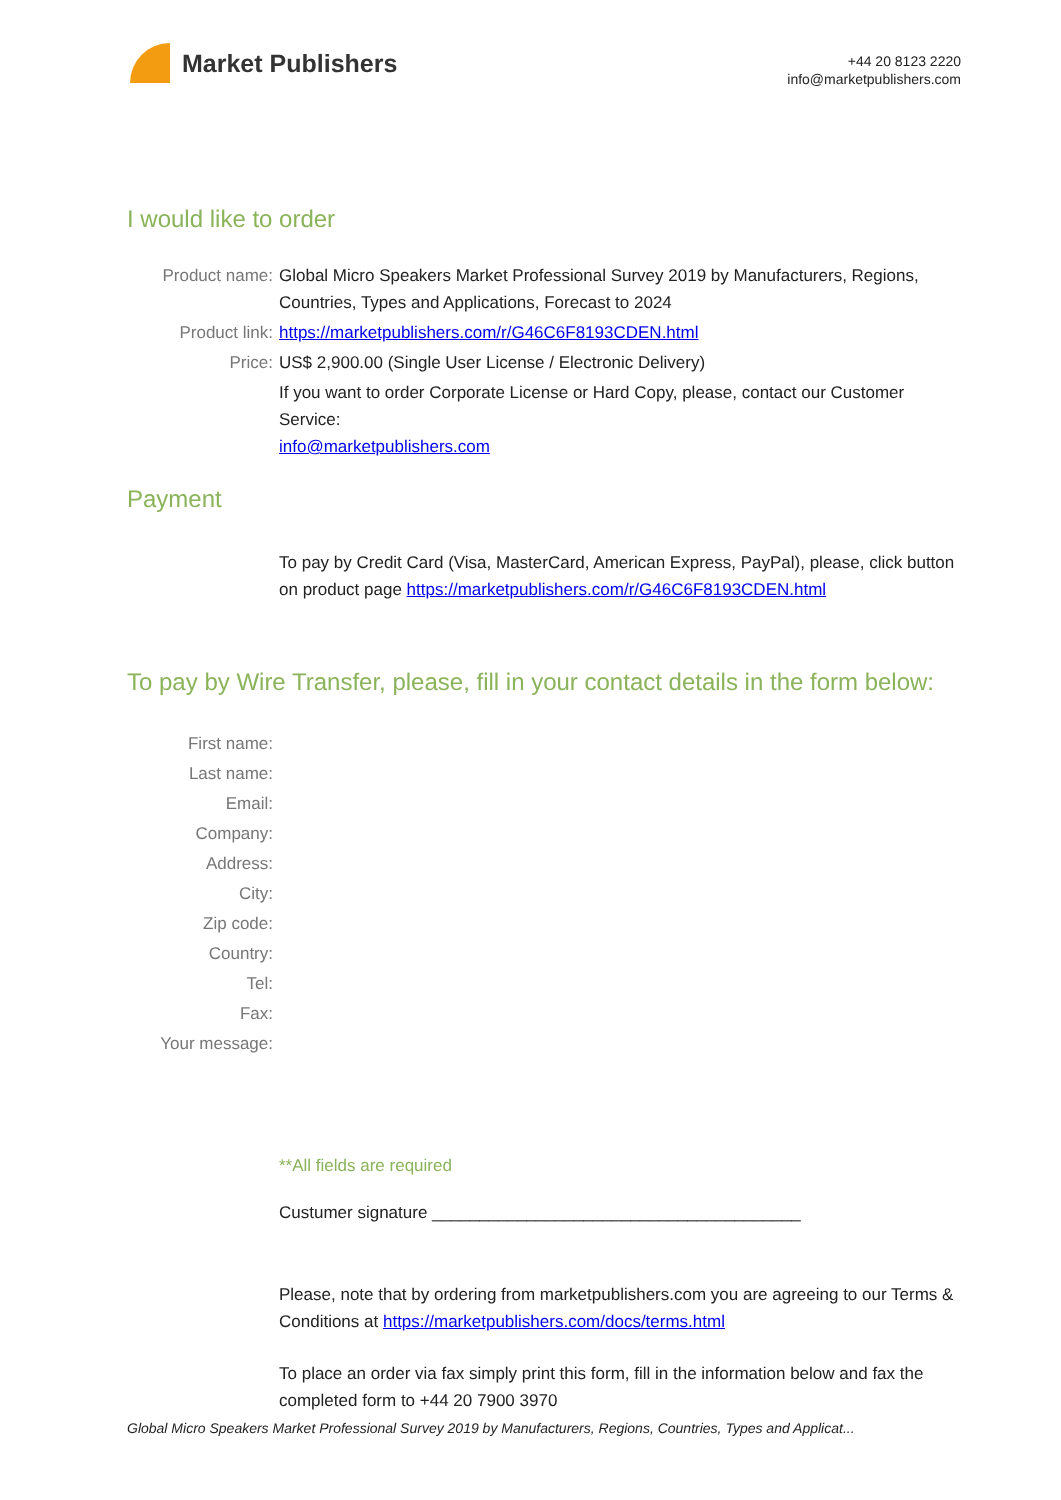Market Publishers
+44 20 8123 2220
info@marketpublishers.com
I would like to order
Product name: Global Micro Speakers Market Professional Survey 2019 by Manufacturers, Regions, Countries, Types and Applications, Forecast to 2024
Product link: https://marketpublishers.com/r/G46C6F8193CDEN.html
Price: US$ 2,900.00 (Single User License / Electronic Delivery)
If you want to order Corporate License or Hard Copy, please, contact our Customer Service:
info@marketpublishers.com
Payment
To pay by Credit Card (Visa, MasterCard, American Express, PayPal), please, click button on product page https://marketpublishers.com/r/G46C6F8193CDEN.html
To pay by Wire Transfer, please, fill in your contact details in the form below:
First name:
Last name:
Email:
Company:
Address:
City:
Zip code:
Country:
Tel:
Fax:
Your message:
**All fields are required
Custumer signature _______________________________________
Please, note that by ordering from marketpublishers.com you are agreeing to our Terms & Conditions at https://marketpublishers.com/docs/terms.html
To place an order via fax simply print this form, fill in the information below and fax the completed form to +44 20 7900 3970
Global Micro Speakers Market Professional Survey 2019 by Manufacturers, Regions, Countries, Types and Applicat...